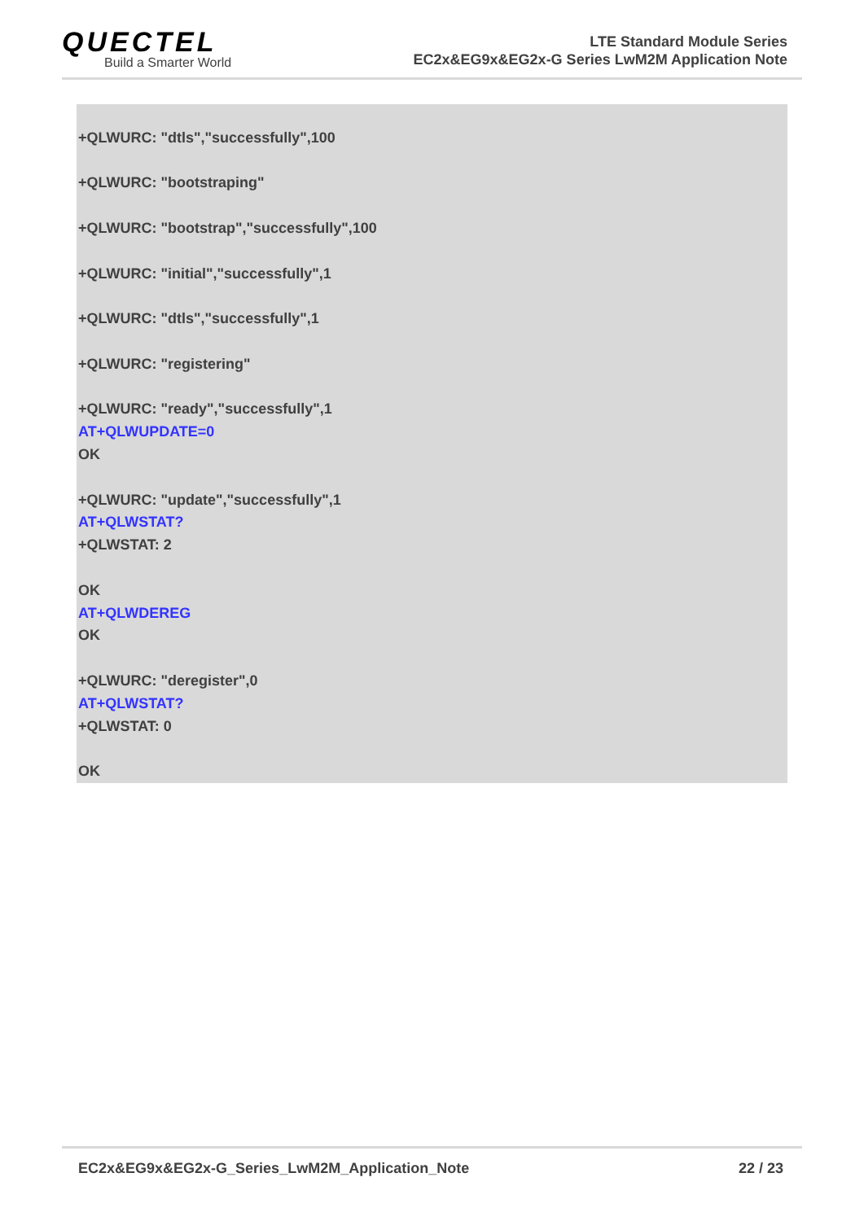QUECTEL
Build a Smarter World
LTE Standard Module Series
EC2x&EG9x&EG2x-G Series LwM2M Application Note
+QLWURC: "dtls","successfully",100
+QLWURC: "bootstraping"
+QLWURC: "bootstrap","successfully",100
+QLWURC: "initial","successfully",1
+QLWURC: "dtls","successfully",1
+QLWURC: "registering"
+QLWURC: "ready","successfully",1
AT+QLWUPDATE=0
OK
+QLWURC: "update","successfully",1
AT+QLWSTAT?
+QLWSTAT: 2
OK
AT+QLWDEREG
OK
+QLWURC: "deregister",0
AT+QLWSTAT?
+QLWSTAT: 0
OK
EC2x&EG9x&EG2x-G_Series_LwM2M_Application_Note 22 / 23